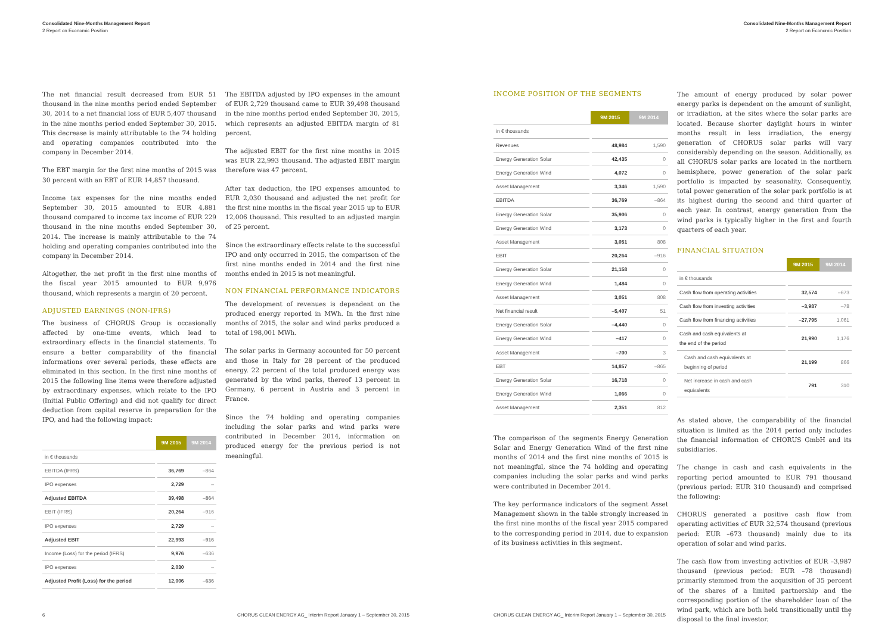Consolidated Nine-Months Management Report
2 Report on Economic Position
Consolidated Nine-Months Management Report
2 Report on Economic Position
The net financial result decreased from EUR 51 thousand in the nine months period ended September 30, 2014 to a net financial loss of EUR 5,407 thousand in the nine months period ended September 30, 2015. This decrease is mainly attributable to the 74 holding and operating companies contributed into the company in December 2014.
The EBT margin for the first nine months of 2015 was 30 percent with an EBT of EUR 14,857 thousand.
Income tax expenses for the nine months ended September 30, 2015 amounted to EUR 4,881 thousand compared to income tax income of EUR 229 thousand in the nine months ended September 30, 2014. The increase is mainly attributable to the 74 holding and operating companies contributed into the company in December 2014.
Altogether, the net profit in the first nine months of the fiscal year 2015 amounted to EUR 9,976 thousand, which represents a margin of 20 percent.
ADJUSTED EARNINGS (NON-IFRS)
The business of CHORUS Group is occasionally affected by one-time events, which lead to extraordinary effects in the financial statements. To ensure a better comparability of the financial informations over several periods, these effects are eliminated in this section. In the first nine months of 2015 the following line items were therefore adjusted by extraordinary expenses, which relate to the IPO (Initial Public Offering) and did not qualify for direct deduction from capital reserve in preparation for the IPO, and had the following impact:
| | 9M 2015 | 9M 2014 |
| --- | --- | --- |
| in € thousands | | |
| EBITDA (IFRS) | 36,769 | –864 |
| IPO expenses | 2,729 | – |
| Adjusted EBITDA | 39,498 | –864 |
| EBIT (IFRS) | 20,264 | –916 |
| IPO expenses | 2,729 | – |
| Adjusted EBIT | 22,993 | –916 |
| Income (Loss) for the period (IFRS) | 9,976 | –636 |
| IPO expenses | 2,030 | – |
| Adjusted Profit (Loss) for the period | 12,006 | –636 |
The EBITDA adjusted by IPO expenses in the amount of EUR 2,729 thousand came to EUR 39,498 thousand in the nine months period ended September 30, 2015, which represents an adjusted EBITDA margin of 81 percent.
The adjusted EBIT for the first nine months in 2015 was EUR 22,993 thousand. The adjusted EBIT margin therefore was 47 percent.
After tax deduction, the IPO expenses amounted to EUR 2,030 thousand and adjusted the net profit for the first nine months in the fiscal year 2015 up to EUR 12,006 thousand. This resulted to an adjusted margin of 25 percent.
Since the extraordinary effects relate to the successful IPO and only occurred in 2015, the comparison of the first nine months ended in 2014 and the first nine months ended in 2015 is not meaningful.
NON FINANCIAL PERFORMANCE INDICATORS
The development of revenues is dependent on the produced energy reported in MWh. In the first nine months of 2015, the solar and wind parks produced a total of 198,001 MWh.
The solar parks in Germany accounted for 50 percent and those in Italy for 28 percent of the produced energy. 22 percent of the total produced energy was generated by the wind parks, thereof 13 percent in Germany, 6 percent in Austria and 3 percent in France.
Since the 74 holding and operating companies including the solar parks and wind parks were contributed in December 2014, information on produced energy for the previous period is not meaningful.
INCOME POSITION OF THE SEGMENTS
| | 9M 2015 | 9M 2014 |
| --- | --- | --- |
| in € thousands | | |
| Revenues | 48,984 | 1,590 |
| Energy Generation Solar | 42,435 | 0 |
| Energy Generation Wind | 4,072 | 0 |
| Asset Management | 3,346 | 1,590 |
| EBITDA | 36,769 | –864 |
| Energy Generation Solar | 35,906 | 0 |
| Energy Generation Wind | 3,173 | 0 |
| Asset Management | 3,051 | 808 |
| EBIT | 20,264 | –916 |
| Energy Generation Solar | 21,158 | 0 |
| Energy Generation Wind | 1,484 | 0 |
| Asset Management | 3,051 | 808 |
| Net financial result | –5,407 | 51 |
| Energy Generation Solar | –4,440 | 0 |
| Energy Generation Wind | –417 | 0 |
| Asset Management | –700 | 3 |
| EBT | 14,857 | –865 |
| Energy Generation Solar | 16,718 | 0 |
| Energy Generation Wind | 1,066 | 0 |
| Asset Management | 2,351 | 812 |
The comparison of the segments Energy Generation Solar and Energy Generation Wind of the first nine months of 2014 and the first nine months of 2015 is not meaningful, since the 74 holding and operating companies including the solar parks and wind parks were contributed in December 2014.
The key performance indicators of the segment Asset Management shown in the table strongly increased in the first nine months of the fiscal year 2015 compared to the corresponding period in 2014, due to expansion of its business activities in this segment.
The amount of energy produced by solar power energy parks is dependent on the amount of sunlight, or irradiation, at the sites where the solar parks are located. Because shorter daylight hours in winter months result in less irradiation, the energy generation of CHORUS solar parks will vary considerably depending on the season. Additionally, as all CHORUS solar parks are located in the northern hemisphere, power generation of the solar park portfolio is impacted by seasonality. Consequently, total power generation of the solar park portfolio is at its highest during the second and third quarter of each year. In contrast, energy generation from the wind parks is typically higher in the first and fourth quarters of each year.
FINANCIAL SITUATION
| | 9M 2015 | 9M 2014 |
| --- | --- | --- |
| in € thousands | | |
| Cash flow from operating activities | 32,574 | –673 |
| Cash flow from investing activities | –3,987 | –78 |
| Cash flow from financing activities | –27,795 | 1,061 |
| Cash and cash equivalents at the end of the period | 21,990 | 1,176 |
| Cash and cash equivalents at beginning of period | 21,199 | 866 |
| Net increase in cash and cash equivalents | 791 | 310 |
As stated above, the comparability of the financial situation is limited as the 2014 period only includes the financial information of CHORUS GmbH and its subsidiaries.
The change in cash and cash equivalents in the reporting period amounted to EUR 791 thousand (previous period: EUR 310 thousand) and comprised the following:
CHORUS generated a positive cash flow from operating activities of EUR 32,574 thousand (previous period: EUR –673 thousand) mainly due to its operation of solar and wind parks.
The cash flow from investing activities of EUR –3,987 thousand (previous period: EUR –78 thousand) primarily stemmed from the acquisition of 35 percent of the shares of a limited partnership and the corresponding portion of the shareholder loan of the wind park, which are both held transitionally until the disposal to the final investor.
6
CHORUS CLEAN ENERGY AG_ Interim Report January 1 – September 30, 2015
CHORUS CLEAN ENERGY AG_ Interim Report January 1 – September 30, 2015
7